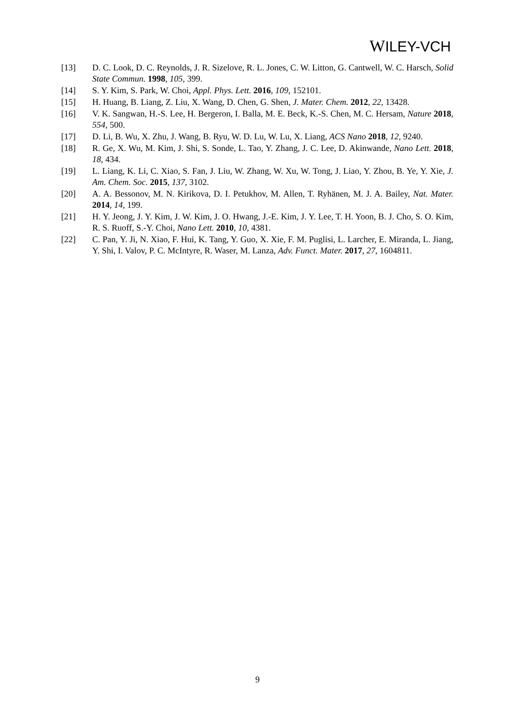WILEY-VCH
[13] D. C. Look, D. C. Reynolds, J. R. Sizelove, R. L. Jones, C. W. Litton, G. Cantwell, W. C. Harsch, Solid State Commun. 1998, 105, 399.
[14] S. Y. Kim, S. Park, W. Choi, Appl. Phys. Lett. 2016, 109, 152101.
[15] H. Huang, B. Liang, Z. Liu, X. Wang, D. Chen, G. Shen, J. Mater. Chem. 2012, 22, 13428.
[16] V. K. Sangwan, H.-S. Lee, H. Bergeron, I. Balla, M. E. Beck, K.-S. Chen, M. C. Hersam, Nature 2018, 554, 500.
[17] D. Li, B. Wu, X. Zhu, J. Wang, B. Ryu, W. D. Lu, W. Lu, X. Liang, ACS Nano 2018, 12, 9240.
[18] R. Ge, X. Wu, M. Kim, J. Shi, S. Sonde, L. Tao, Y. Zhang, J. C. Lee, D. Akinwande, Nano Lett. 2018, 18, 434.
[19] L. Liang, K. Li, C. Xiao, S. Fan, J. Liu, W. Zhang, W. Xu, W. Tong, J. Liao, Y. Zhou, B. Ye, Y. Xie, J. Am. Chem. Soc. 2015, 137, 3102.
[20] A. A. Bessonov, M. N. Kirikova, D. I. Petukhov, M. Allen, T. Ryhänen, M. J. A. Bailey, Nat. Mater. 2014, 14, 199.
[21] H. Y. Jeong, J. Y. Kim, J. W. Kim, J. O. Hwang, J.-E. Kim, J. Y. Lee, T. H. Yoon, B. J. Cho, S. O. Kim, R. S. Ruoff, S.-Y. Choi, Nano Lett. 2010, 10, 4381.
[22] C. Pan, Y. Ji, N. Xiao, F. Hui, K. Tang, Y. Guo, X. Xie, F. M. Puglisi, L. Larcher, E. Miranda, L. Jiang, Y. Shi, I. Valov, P. C. McIntyre, R. Waser, M. Lanza, Adv. Funct. Mater. 2017, 27, 1604811.
9